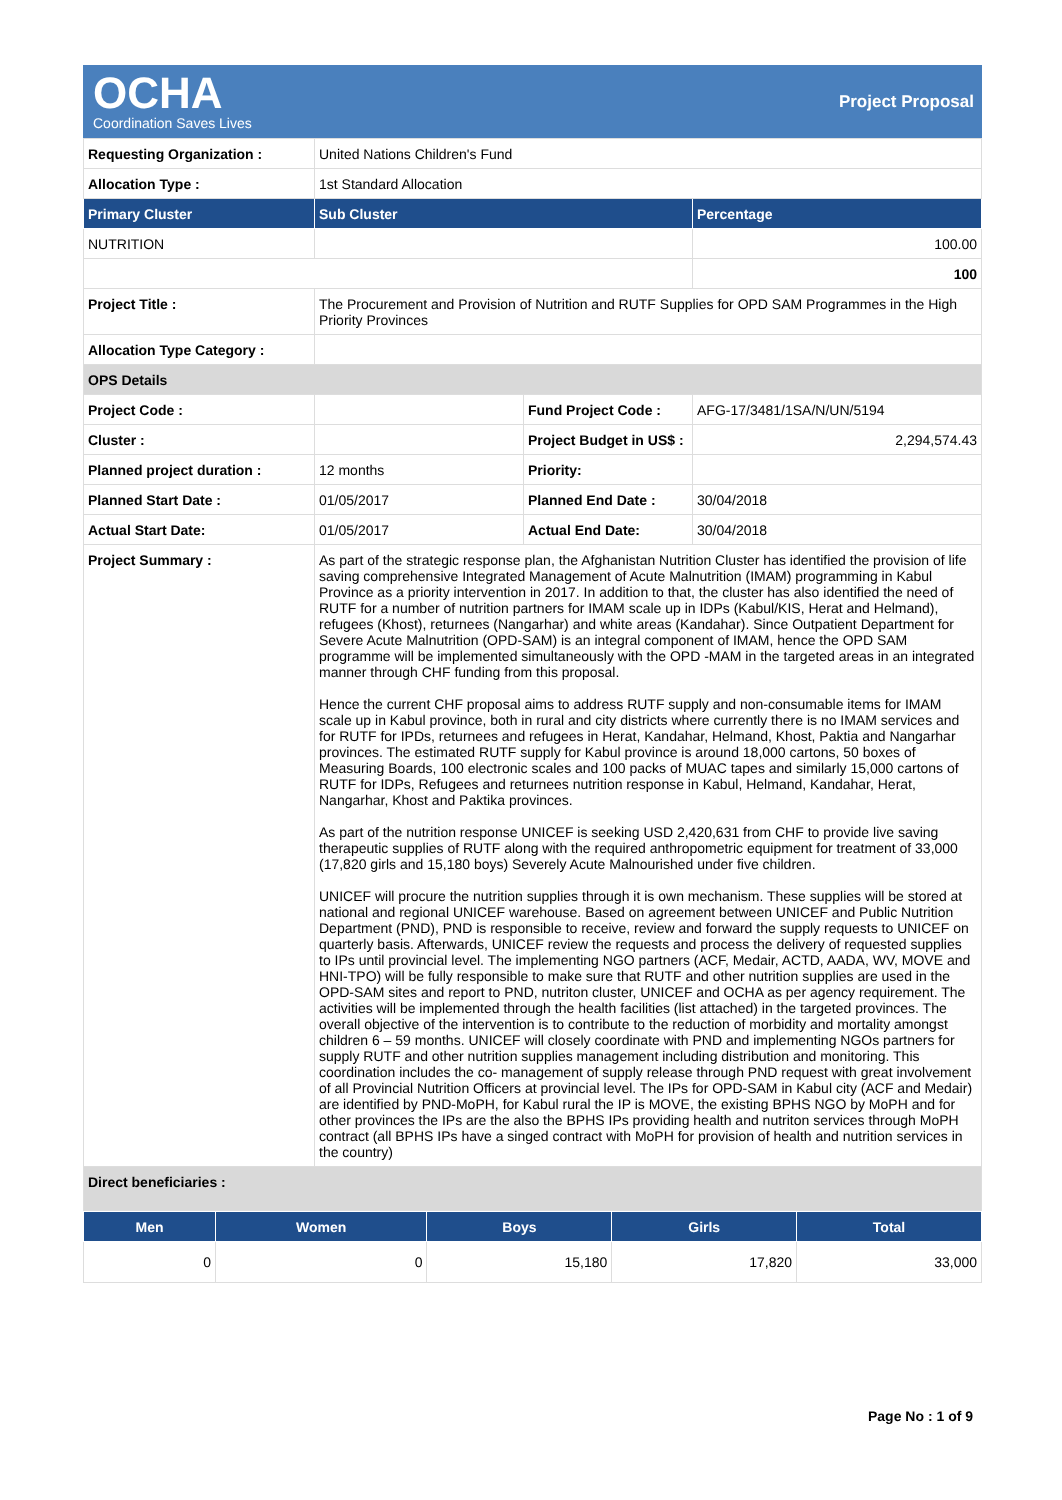OCHA
Coordination Saves Lives
Project Proposal
| Requesting Organization : | United Nations Children's Fund | | |
| Allocation Type : | 1st Standard Allocation | | |
| Primary Cluster | Sub Cluster | | Percentage |
| NUTRITION | | | 100.00 |
| | | | 100 |
| Project Title : | The Procurement and Provision of Nutrition and RUTF Supplies for OPD SAM Programmes in the High Priority Provinces | | |
| Allocation Type Category : | | | |
| OPS Details | | | |
| Project Code : | | Fund Project Code : | AFG-17/3481/1SA/N/UN/5194 |
| Cluster : | | Project Budget in US$ : | 2,294,574.43 |
| Planned project duration : | 12 months | Priority: | |
| Planned Start Date : | 01/05/2017 | Planned End Date : | 30/04/2018 |
| Actual Start Date: | 01/05/2017 | Actual End Date: | 30/04/2018 |
| Project Summary : | As part of the strategic response plan, the Afghanistan Nutrition Cluster has identified the provision of life saving comprehensive Integrated Management of Acute Malnutrition (IMAM) programming in Kabul Province as a priority intervention in 2017. In addition to that, the cluster has also identified the need of RUTF for a number of nutrition partners for IMAM scale up in IDPs (Kabul/KIS, Herat and Helmand), refugees (Khost), returnees (Nangarhar) and white areas (Kandahar). Since Outpatient Department for Severe Acute Malnutrition (OPD-SAM) is an integral component of IMAM, hence the OPD SAM programme will be implemented simultaneously with the OPD -MAM in the targeted areas in an integrated manner through CHF funding from this proposal. Hence the current CHF proposal aims to address RUTF supply and non-consumable items for IMAM scale up in Kabul province, both in rural and city districts where currently there is no IMAM services and for RUTF for IPDs, returnees and refugees in Herat, Kandahar, Helmand, Khost, Paktia and Nangarhar provinces. The estimated RUTF supply for Kabul province is around 18,000 cartons, 50 boxes of Measuring Boards, 100 electronic scales and 100 packs of MUAC tapes and similarly 15,000 cartons of RUTF for IDPs, Refugees and returnees nutrition response in Kabul, Helmand, Kandahar, Herat, Nangarhar, Khost and Paktika provinces. As part of the nutrition response UNICEF is seeking USD 2,420,631 from CHF to provide live saving therapeutic supplies of RUTF along with the required anthropometric equipment for treatment of 33,000 (17,820 girls and 15,180 boys) Severely Acute Malnourished under five children. UNICEF will procure the nutrition supplies through it is own mechanism. These supplies will be stored at national and regional UNICEF warehouse. Based on agreement between UNICEF and Public Nutrition Department (PND), PND is responsible to receive, review and forward the supply requests to UNICEF on quarterly basis. Afterwards, UNICEF review the requests and process the delivery of requested supplies to IPs until provincial level. The implementing NGO partners (ACF, Medair, ACTD, AADA, WV, MOVE and HNI-TPO) will be fully responsible to make sure that RUTF and other nutrition supplies are used in the OPD-SAM sites and report to PND, nutriton cluster, UNICEF and OCHA as per agency requirement. The activities will be implemented through the health facilities (list attached) in the targeted provinces. The overall objective of the intervention is to contribute to the reduction of morbidity and mortality amongst children 6 – 59 months. UNICEF will closely coordinate with PND and implementing NGOs partners for supply RUTF and other nutrition supplies management including distribution and monitoring. This coordination includes the co- management of supply release through PND request with great involvement of all Provincial Nutrition Officers at provincial level. The IPs for OPD-SAM in Kabul city (ACF and Medair) are identified by PND-MoPH, for Kabul rural the IP is MOVE, the existing BPHS NGO by MoPH and for other provinces the IPs are the also the BPHS IPs providing health and nutriton services through MoPH contract (all BPHS IPs have a singed contract with MoPH for provision of health and nutrition services in the country) | | |
| Direct beneficiaries : | | | |
| Men | Women | Boys | Girls | Total |
| --- | --- | --- | --- | --- |
| 0 | 0 | 15,180 | 17,820 | 33,000 |
Page No : 1 of 9